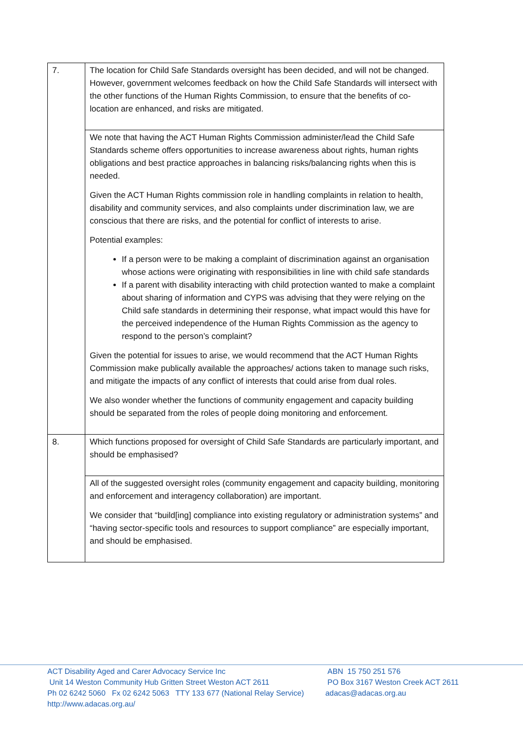| 7. | The location for Child Safe Standards oversight has been decided, and will not be changed. However, government welcomes feedback on how the Child Safe Standards will intersect with the other functions of the Human Rights Commission, to ensure that the benefits of co-location are enhanced, and risks are mitigated. |
| | We note that having the ACT Human Rights Commission administer/lead the Child Safe Standards scheme offers opportunities to increase awareness about rights, human rights obligations and best practice approaches in balancing risks/balancing rights when this is needed. Given the ACT Human Rights commission role in handling complaints in relation to health, disability and community services, and also complaints under discrimination law, we are conscious that there are risks, and the potential for conflict of interests to arise. Potential examples: If a person were to be making a complaint of discrimination against an organisation whose actions were originating with responsibilities in line with child safe standards If a parent with disability interacting with child protection wanted to make a complaint about sharing of information and CYPS was advising that they were relying on the Child safe standards in determining their response, what impact would this have for the perceived independence of the Human Rights Commission as the agency to respond to the person’s complaint? Given the potential for issues to arise, we would recommend that the ACT Human Rights Commission make publically available the approaches/ actions taken to manage such risks, and mitigate the impacts of any conflict of interests that could arise from dual roles. We also wonder whether the functions of community engagement and capacity building should be separated from the roles of people doing monitoring and enforcement. |
| 8. | Which functions proposed for oversight of Child Safe Standards are particularly important, and should be emphasised? |
| | All of the suggested oversight roles (community engagement and capacity building, monitoring and enforcement and interagency collaboration) are important. We consider that “build[ing] compliance into existing regulatory or administration systems” and “having sector-specific tools and resources to support compliance” are especially important, and should be emphasised. |
ACT Disability Aged and Carer Advocacy Service Inc
Unit 14 Weston Community Hub Gritten Street Weston ACT 2611
Ph 02 6242 5060 Fx 02 6242 5063 TTY 133 677 (National Relay Service)
http://www.adacas.org.au/
ABN 15 750 251 576
PO Box 3167 Weston Creek ACT 2611
adacas@adacas.org.au